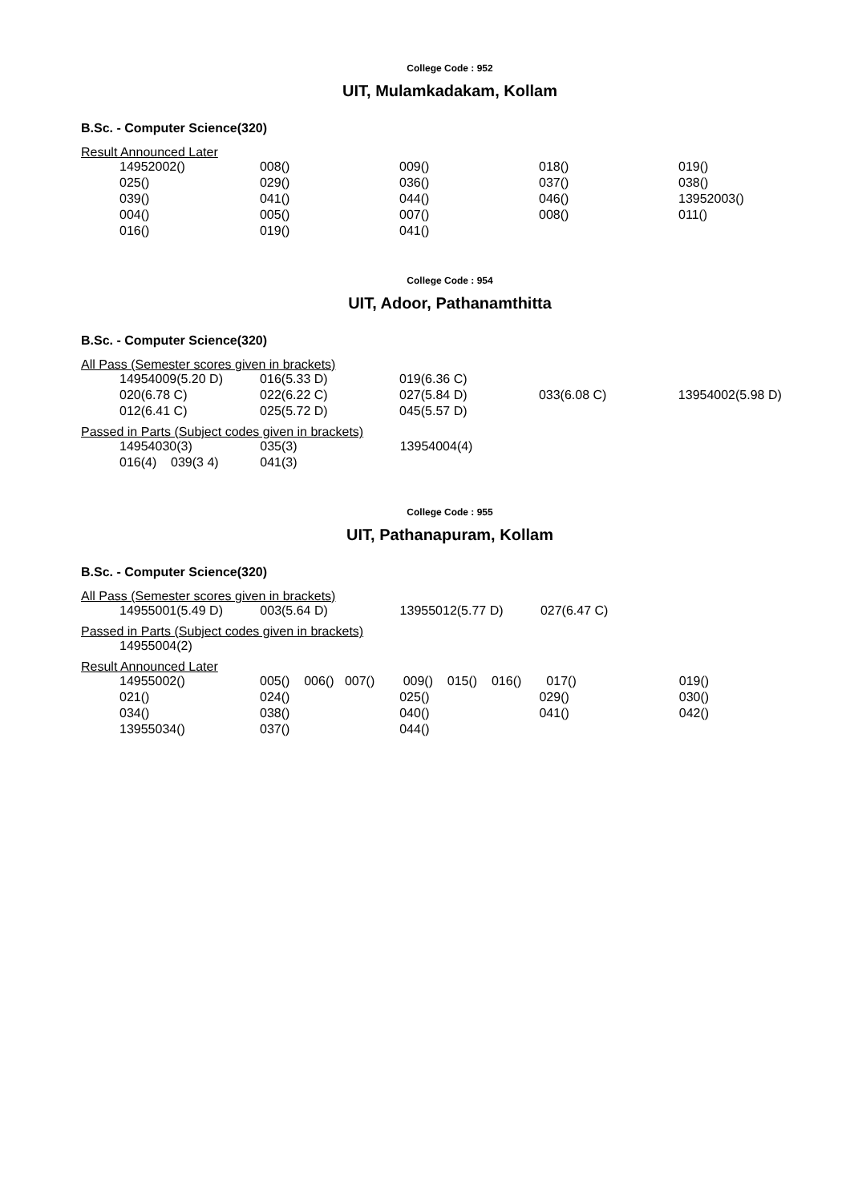College Code : 952
UIT, Mulamkadakam, Kollam
B.Sc. - Computer Science(320)
Result Announced Later
| 14952002() | 008() | 009() | 018() | 019() |
| 025() | 029() | 036() | 037() | 038() |
| 039() | 041() | 044() | 046() | 13952003() |
| 004() | 005() | 007() | 008() | 011() |
| 016() | 019() | 041() | | |
College Code : 954
UIT, Adoor, Pathanamthitta
B.Sc. - Computer Science(320)
All Pass (Semester scores given in brackets)
| 14954009(5.20 D) | 016(5.33 D) | 019(6.36 C) | | |
| 020(6.78 C) | 022(6.22 C) | 027(5.84 D) | 033(6.08 C) | 13954002(5.98 D) |
| 012(6.41 C) | 025(5.72 D) | 045(5.57 D) | | |
Passed in Parts (Subject codes given in brackets)
| 14954030(3) | 035(3) | 13954004(4) | | |
| 016(4) 039(3 4) | 041(3) | | | |
College Code : 955
UIT, Pathanapuram, Kollam
B.Sc. - Computer Science(320)
All Pass (Semester scores given in brackets)
| 14955001(5.49 D) | 003(5.64 D) | 13955012(5.77 D) | 027(6.47 C) | |
Passed in Parts (Subject codes given in brackets)
| 14955004(2) | | | | |
Result Announced Later
| 14955002() | 005() 006() 007() | 009() 015() 016() | 017() | 019() |
| 021() | 024() | 025() | 029() | 030() |
| 034() | 038() | 040() | 041() | 042() |
| 13955034() | 037() | 044() | | |